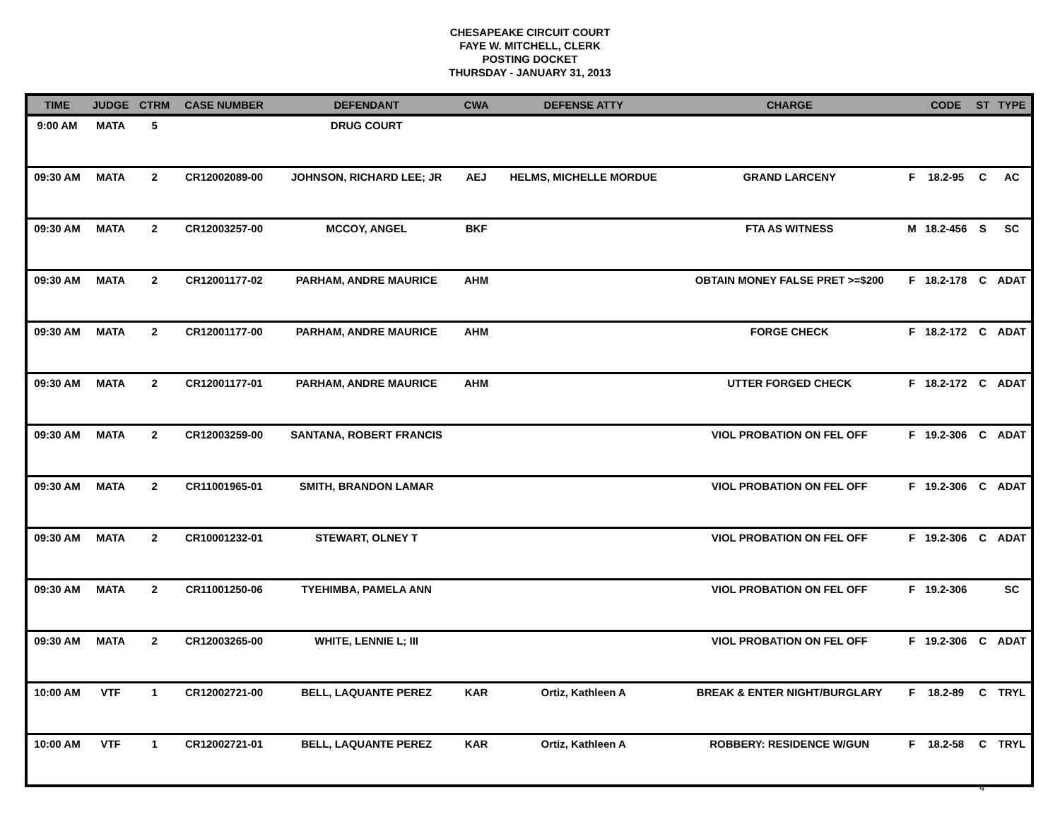CHESAPEAKE CIRCUIT COURT
FAYE W. MITCHELL, CLERK
POSTING DOCKET
THURSDAY - JANUARY 31, 2013
| TIME | JUDGE | CTRM | CASE NUMBER | DEFENDANT | CWA | DEFENSE ATTY | CHARGE | | CODE | ST | TYPE |
| --- | --- | --- | --- | --- | --- | --- | --- | --- | --- | --- | --- |
| 9:00 AM | MATA | 5 | | DRUG COURT | | | | | | | |
| 09:30 AM | MATA | 2 | CR12002089-00 | JOHNSON, RICHARD LEE; JR | AEJ | HELMS, MICHELLE MORDUE | GRAND LARCENY | F | 18.2-95 | C | AC |
| 09:30 AM | MATA | 2 | CR12003257-00 | MCCOY, ANGEL | BKF | | FTA AS WITNESS | M | 18.2-456 | S | SC |
| 09:30 AM | MATA | 2 | CR12001177-02 | PARHAM, ANDRE MAURICE | AHM | | OBTAIN MONEY FALSE PRET >=$200 | F | 18.2-178 | C | ADAT |
| 09:30 AM | MATA | 2 | CR12001177-00 | PARHAM, ANDRE MAURICE | AHM | | FORGE CHECK | F | 18.2-172 | C | ADAT |
| 09:30 AM | MATA | 2 | CR12001177-01 | PARHAM, ANDRE MAURICE | AHM | | UTTER FORGED CHECK | F | 18.2-172 | C | ADAT |
| 09:30 AM | MATA | 2 | CR12003259-00 | SANTANA, ROBERT FRANCIS | | | VIOL PROBATION ON FEL OFF | F | 19.2-306 | C | ADAT |
| 09:30 AM | MATA | 2 | CR11001965-01 | SMITH, BRANDON LAMAR | | | VIOL PROBATION ON FEL OFF | F | 19.2-306 | C | ADAT |
| 09:30 AM | MATA | 2 | CR10001232-01 | STEWART, OLNEY T | | | VIOL PROBATION ON FEL OFF | F | 19.2-306 | C | ADAT |
| 09:30 AM | MATA | 2 | CR11001250-06 | TYEHIMBA, PAMELA ANN | | | VIOL PROBATION ON FEL OFF | F | 19.2-306 | | SC |
| 09:30 AM | MATA | 2 | CR12003265-00 | WHITE, LENNIE L; III | | | VIOL PROBATION ON FEL OFF | F | 19.2-306 | C | ADAT |
| 10:00 AM | VTF | 1 | CR12002721-00 | BELL, LAQUANTE PEREZ | KAR | Ortiz, Kathleen A | BREAK & ENTER NIGHT/BURGLARY | F | 18.2-89 | C | TRYL |
| 10:00 AM | VTF | 1 | CR12002721-01 | BELL, LAQUANTE PEREZ | KAR | Ortiz, Kathleen A | ROBBERY: RESIDENCE W/GUN | F | 18.2-58 | C | TRYL |
4